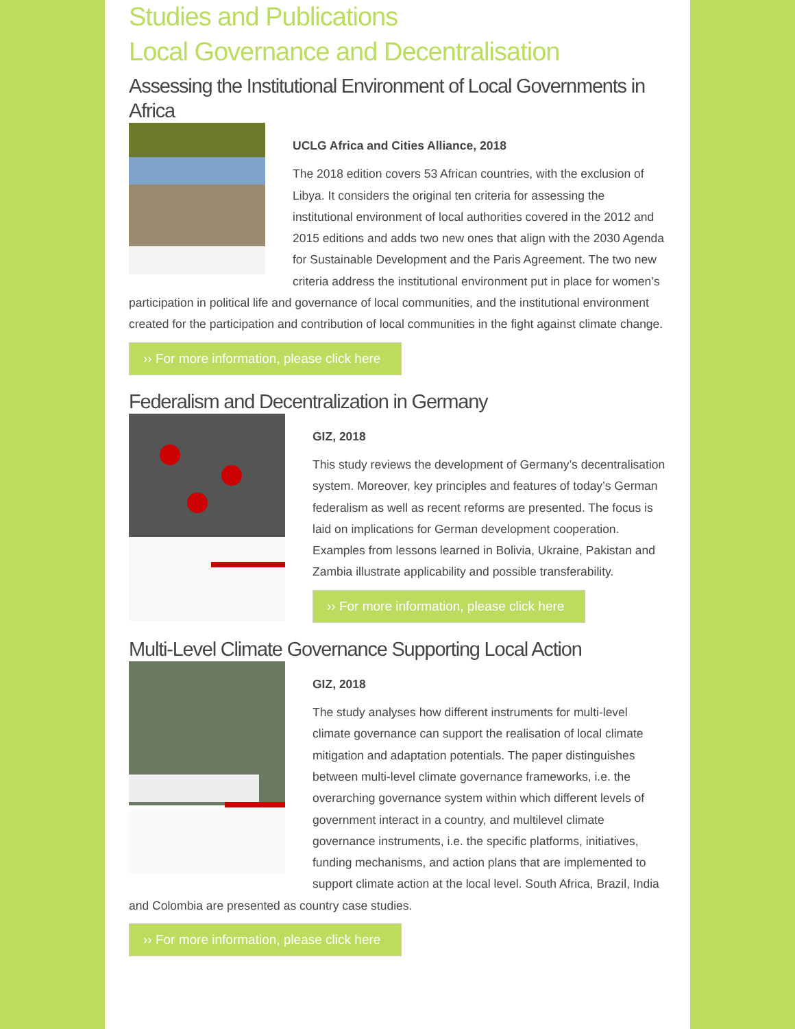Studies and Publications
Local Governance and Decentralisation
Assessing the Institutional Environment of Local Governments in Africa
UCLG Africa and Cities Alliance, 2018
The 2018 edition covers 53 African countries, with the exclusion of Libya. It considers the original ten criteria for assessing the institutional environment of local authorities covered in the 2012 and 2015 editions and adds two new ones that align with the 2030 Agenda for Sustainable Development and the Paris Agreement. The two new criteria address the institutional environment put in place for women’s participation in political life and governance of local communities, and the institutional environment created for the participation and contribution of local communities in the fight against climate change.
›› For more information, please click here
Federalism and Decentralization in Germany
GIZ, 2018
This study reviews the development of Germany’s decentralisation system. Moreover, key principles and features of today’s German federalism as well as recent reforms are presented. The focus is laid on implications for German development cooperation. Examples from lessons learned in Bolivia, Ukraine, Pakistan and Zambia illustrate applicability and possible transferability.
›› For more information, please click here
Multi-Level Climate Governance Supporting Local Action
GIZ, 2018
The study analyses how different instruments for multi-level climate governance can support the realisation of local climate mitigation and adaptation potentials. The paper distinguishes between multi-level climate governance frameworks, i.e. the overarching governance system within which different levels of government interact in a country, and multilevel climate governance instruments, i.e. the specific platforms, initiatives, funding mechanisms, and action plans that are implemented to support climate action at the local level. South Africa, Brazil, India and Colombia are presented as country case studies.
›› For more information, please click here